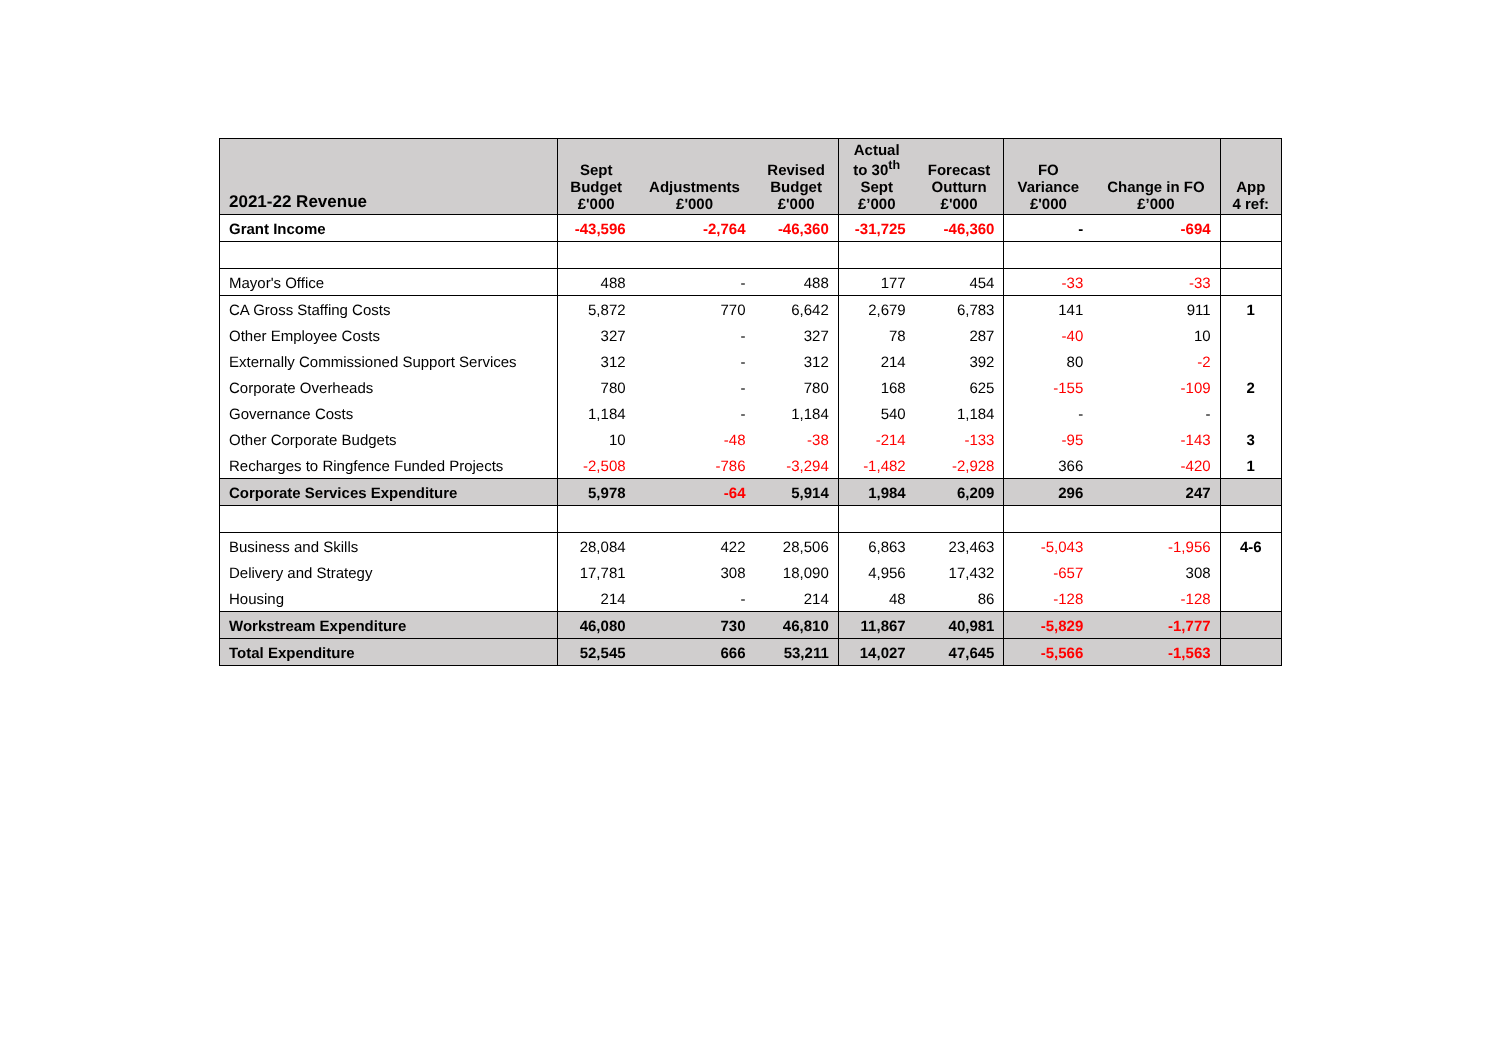| 2021-22 Revenue | Sept Budget £'000 | Adjustments £'000 | Revised Budget £'000 | Actual to 30<sup>th</sup> Sept £’000 | Forecast Outturn £'000 | FO Variance £'000 | Change in FO £’000 | App 4 ref: |
| --- | --- | --- | --- | --- | --- | --- | --- | --- |
| Grant Income | -43,596 | -2,764 | -46,360 | -31,725 | -46,360 | - | -694 | |
| Mayor's Office | 488 | - | 488 | 177 | 454 | -33 | -33 | |
| CA Gross Staffing Costs | 5,872 | 770 | 6,642 | 2,679 | 6,783 | 141 | 911 | 1 |
| Other Employee Costs | 327 | - | 327 | 78 | 287 | -40 | 10 | |
| Externally Commissioned Support Services | 312 | - | 312 | 214 | 392 | 80 | -2 | |
| Corporate Overheads | 780 | - | 780 | 168 | 625 | -155 | -109 | 2 |
| Governance Costs | 1,184 | - | 1,184 | 540 | 1,184 | - | - | |
| Other Corporate Budgets | 10 | -48 | -38 | -214 | -133 | -95 | -143 | 3 |
| Recharges to Ringfence Funded Projects | -2,508 | -786 | -3,294 | -1,482 | -2,928 | 366 | -420 | 1 |
| Corporate Services Expenditure | 5,978 | -64 | 5,914 | 1,984 | 6,209 | 296 | 247 | |
| Business and Skills | 28,084 | 422 | 28,506 | 6,863 | 23,463 | -5,043 | -1,956 | 4-6 |
| Delivery and Strategy | 17,781 | 308 | 18,090 | 4,956 | 17,432 | -657 | 308 | |
| Housing | 214 | - | 214 | 48 | 86 | -128 | -128 | |
| Workstream Expenditure | 46,080 | 730 | 46,810 | 11,867 | 40,981 | -5,829 | -1,777 | |
| Total Expenditure | 52,545 | 666 | 53,211 | 14,027 | 47,645 | -5,566 | -1,563 | |